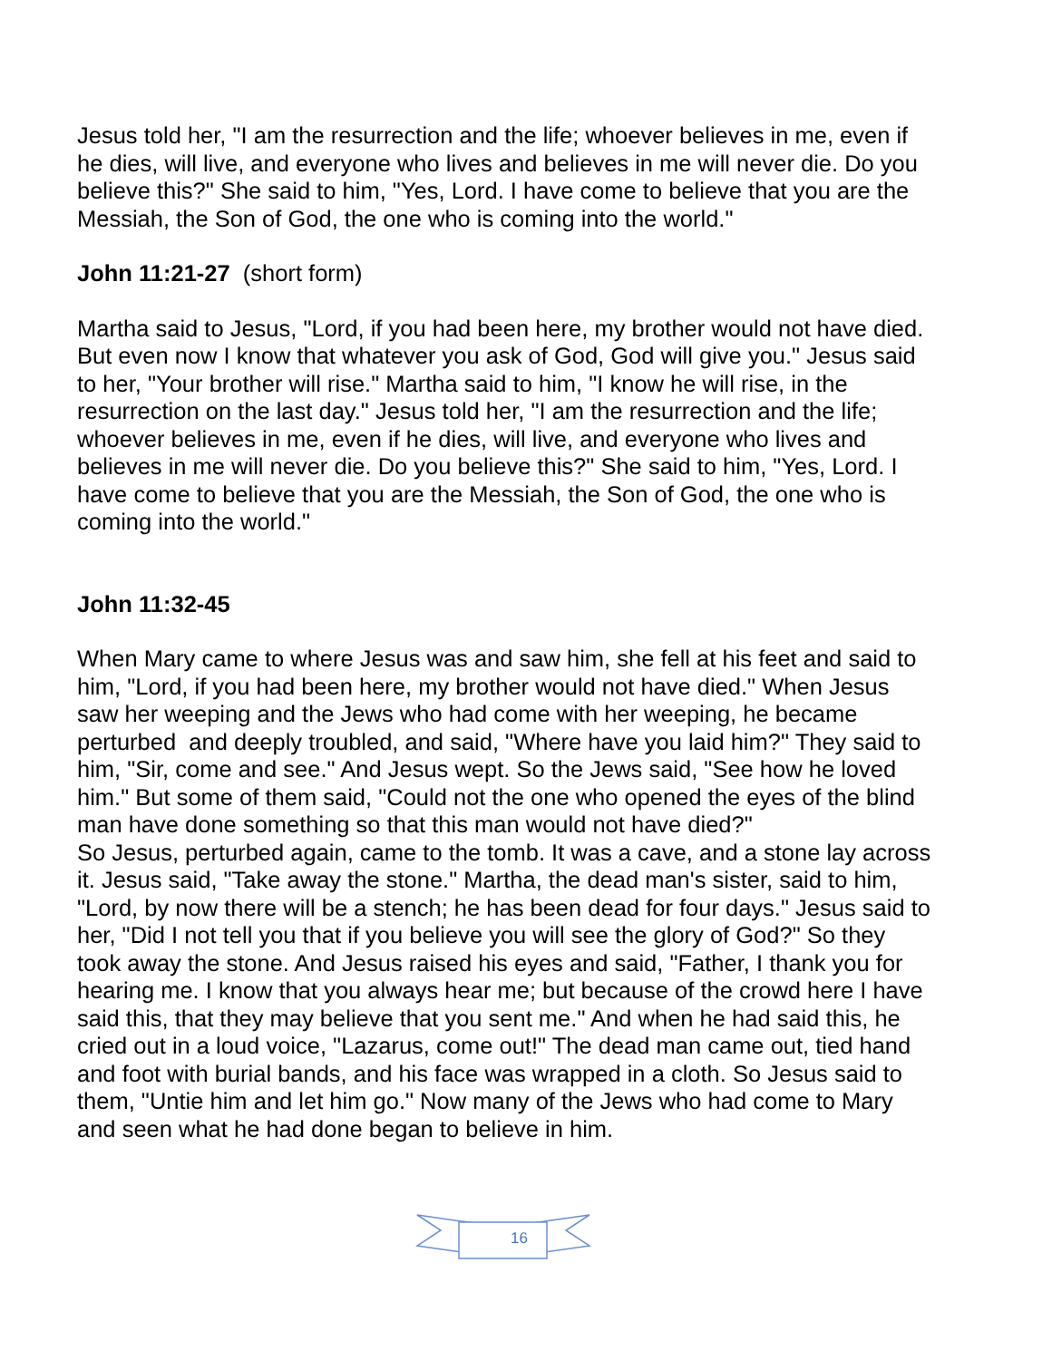Jesus told her, "I am the resurrection and the life; whoever believes in me, even if he dies, will live, and everyone who lives and believes in me will never die. Do you believe this?" She said to him, "Yes, Lord. I have come to believe that you are the Messiah, the Son of God, the one who is coming into the world."
John 11:21-27 (short form)
Martha said to Jesus, "Lord, if you had been here, my brother would not have died. But even now I know that whatever you ask of God, God will give you." Jesus said to her, "Your brother will rise." Martha said to him, "I know he will rise, in the resurrection on the last day." Jesus told her, "I am the resurrection and the life; whoever believes in me, even if he dies, will live, and everyone who lives and believes in me will never die. Do you believe this?" She said to him, "Yes, Lord. I have come to believe that you are the Messiah, the Son of God, the one who is coming into the world."
John 11:32-45
When Mary came to where Jesus was and saw him, she fell at his feet and said to him, "Lord, if you had been here, my brother would not have died." When Jesus saw her weeping and the Jews who had come with her weeping, he became perturbed and deeply troubled, and said, "Where have you laid him?" They said to him, "Sir, come and see." And Jesus wept. So the Jews said, "See how he loved him." But some of them said, "Could not the one who opened the eyes of the blind man have done something so that this man would not have died?"
So Jesus, perturbed again, came to the tomb. It was a cave, and a stone lay across it. Jesus said, "Take away the stone." Martha, the dead man's sister, said to him, "Lord, by now there will be a stench; he has been dead for four days." Jesus said to her, "Did I not tell you that if you believe you will see the glory of God?" So they took away the stone. And Jesus raised his eyes and said, "Father, I thank you for hearing me. I know that you always hear me; but because of the crowd here I have said this, that they may believe that you sent me." And when he had said this, he cried out in a loud voice, "Lazarus, come out!" The dead man came out, tied hand and foot with burial bands, and his face was wrapped in a cloth. So Jesus said to them, "Untie him and let him go." Now many of the Jews who had come to Mary and seen what he had done began to believe in him.
16